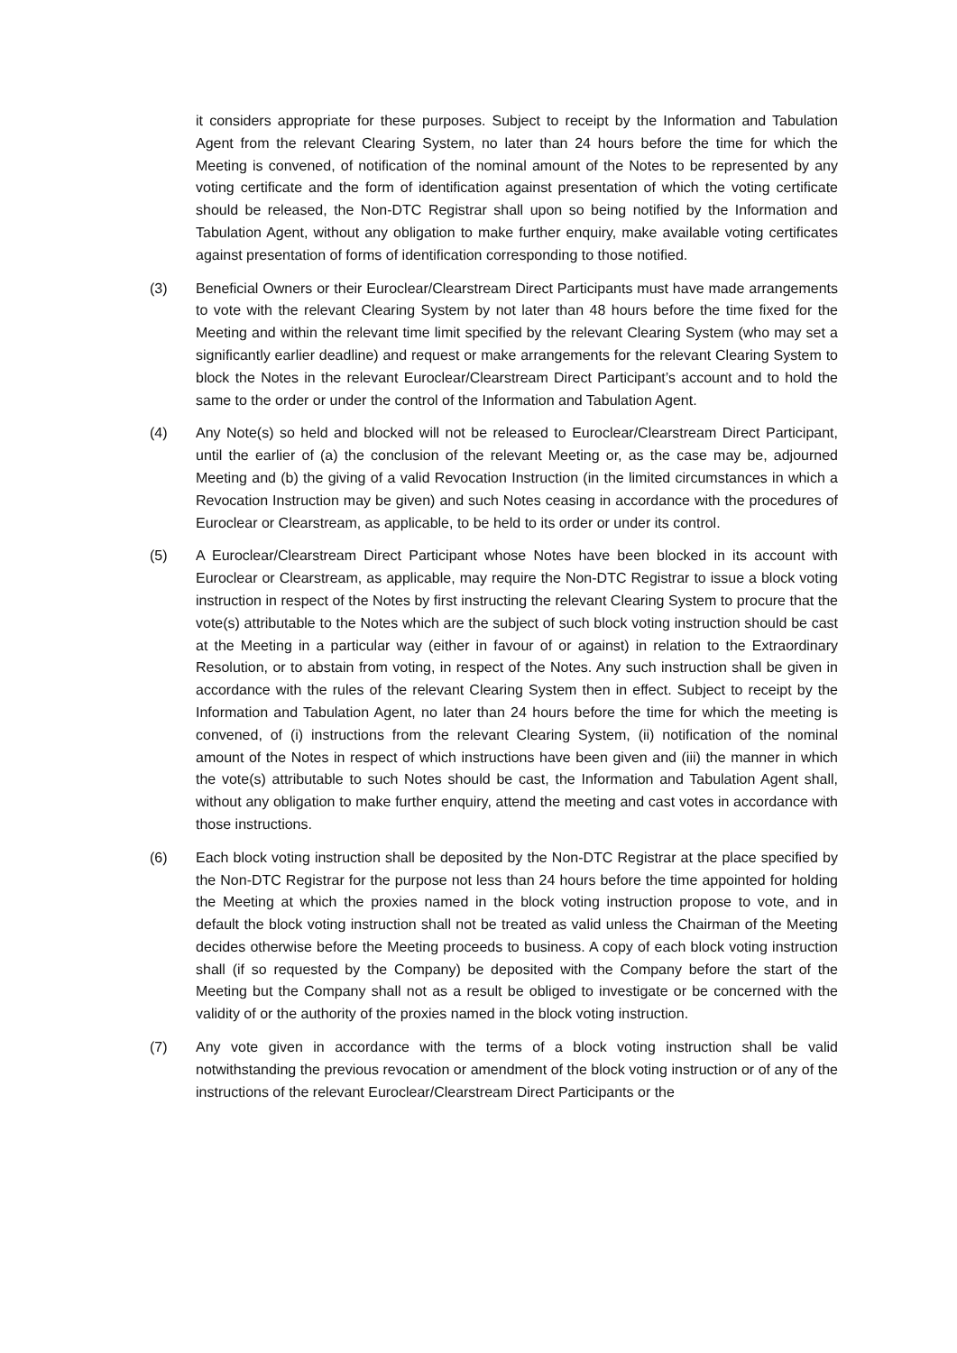it considers appropriate for these purposes. Subject to receipt by the Information and Tabulation Agent from the relevant Clearing System, no later than 24 hours before the time for which the Meeting is convened, of notification of the nominal amount of the Notes to be represented by any voting certificate and the form of identification against presentation of which the voting certificate should be released, the Non-DTC Registrar shall upon so being notified by the Information and Tabulation Agent, without any obligation to make further enquiry, make available voting certificates against presentation of forms of identification corresponding to those notified.
(3) Beneficial Owners or their Euroclear/Clearstream Direct Participants must have made arrangements to vote with the relevant Clearing System by not later than 48 hours before the time fixed for the Meeting and within the relevant time limit specified by the relevant Clearing System (who may set a significantly earlier deadline) and request or make arrangements for the relevant Clearing System to block the Notes in the relevant Euroclear/Clearstream Direct Participant’s account and to hold the same to the order or under the control of the Information and Tabulation Agent.
(4) Any Note(s) so held and blocked will not be released to Euroclear/Clearstream Direct Participant, until the earlier of (a) the conclusion of the relevant Meeting or, as the case may be, adjourned Meeting and (b) the giving of a valid Revocation Instruction (in the limited circumstances in which a Revocation Instruction may be given) and such Notes ceasing in accordance with the procedures of Euroclear or Clearstream, as applicable, to be held to its order or under its control.
(5) A Euroclear/Clearstream Direct Participant whose Notes have been blocked in its account with Euroclear or Clearstream, as applicable, may require the Non-DTC Registrar to issue a block voting instruction in respect of the Notes by first instructing the relevant Clearing System to procure that the vote(s) attributable to the Notes which are the subject of such block voting instruction should be cast at the Meeting in a particular way (either in favour of or against) in relation to the Extraordinary Resolution, or to abstain from voting, in respect of the Notes. Any such instruction shall be given in accordance with the rules of the relevant Clearing System then in effect. Subject to receipt by the Information and Tabulation Agent, no later than 24 hours before the time for which the meeting is convened, of (i) instructions from the relevant Clearing System, (ii) notification of the nominal amount of the Notes in respect of which instructions have been given and (iii) the manner in which the vote(s) attributable to such Notes should be cast, the Information and Tabulation Agent shall, without any obligation to make further enquiry, attend the meeting and cast votes in accordance with those instructions.
(6) Each block voting instruction shall be deposited by the Non-DTC Registrar at the place specified by the Non-DTC Registrar for the purpose not less than 24 hours before the time appointed for holding the Meeting at which the proxies named in the block voting instruction propose to vote, and in default the block voting instruction shall not be treated as valid unless the Chairman of the Meeting decides otherwise before the Meeting proceeds to business. A copy of each block voting instruction shall (if so requested by the Company) be deposited with the Company before the start of the Meeting but the Company shall not as a result be obliged to investigate or be concerned with the validity of or the authority of the proxies named in the block voting instruction.
(7) Any vote given in accordance with the terms of a block voting instruction shall be valid notwithstanding the previous revocation or amendment of the block voting instruction or of any of the instructions of the relevant Euroclear/Clearstream Direct Participants or the